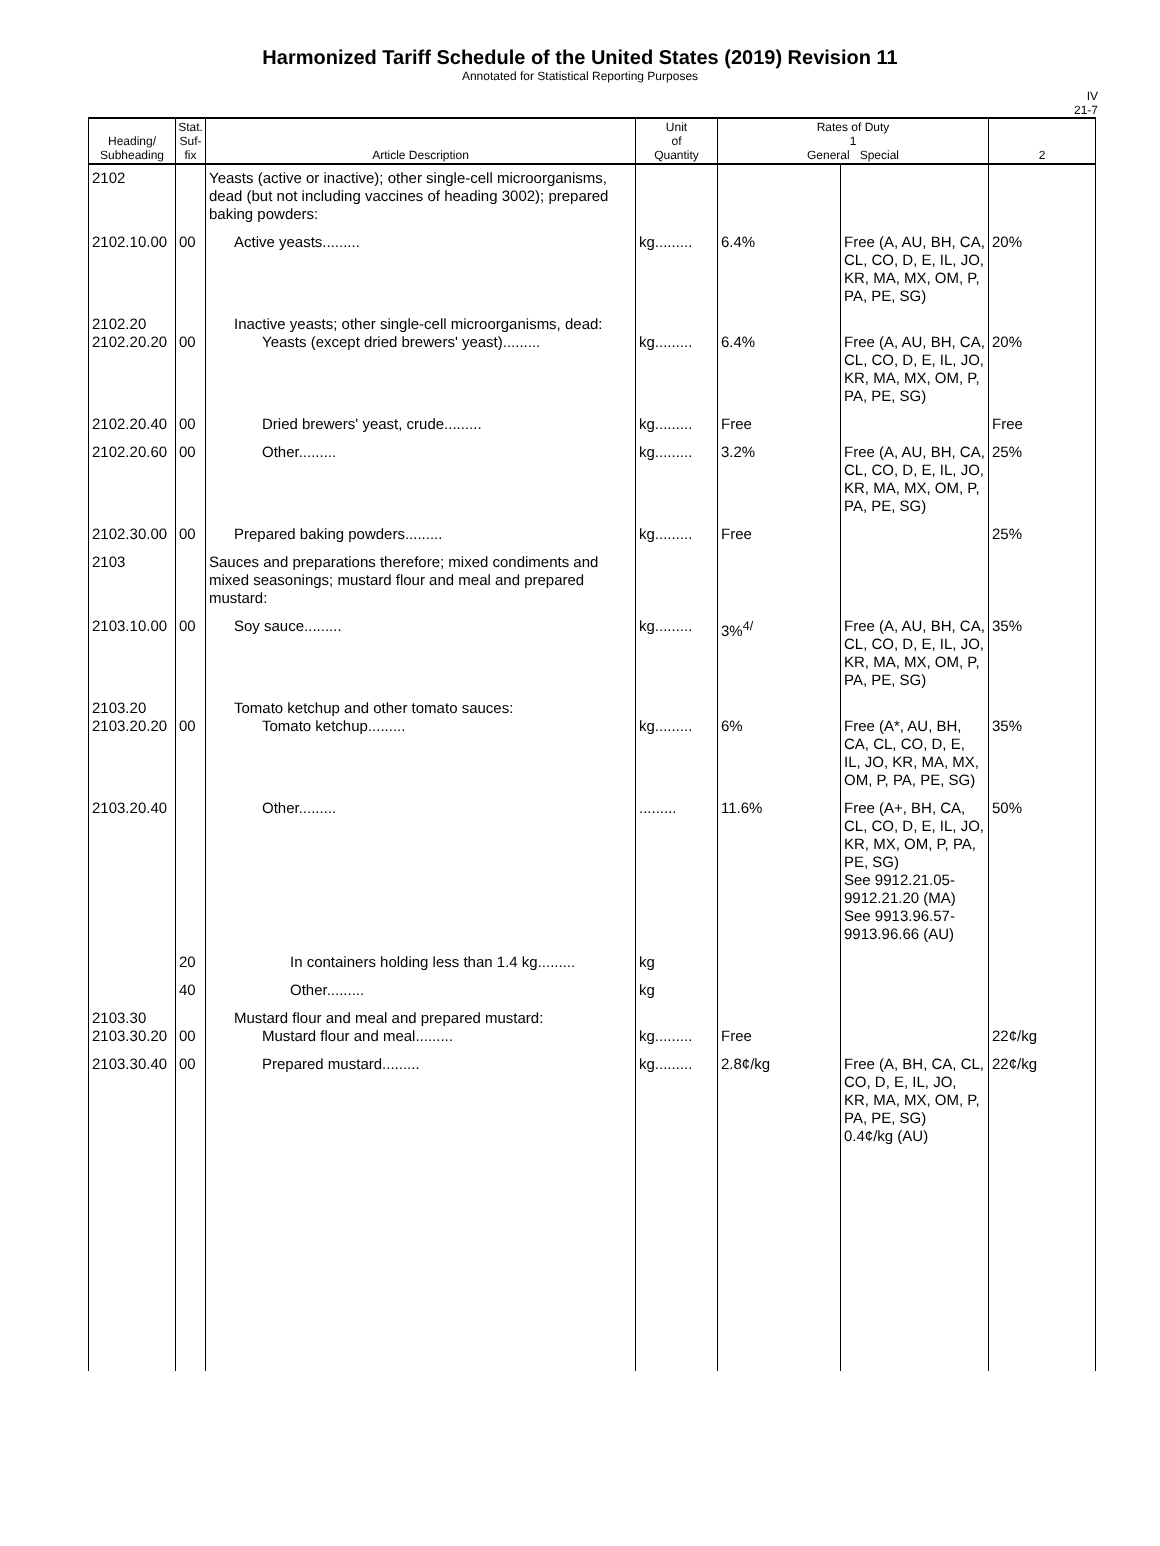Harmonized Tariff Schedule of the United States (2019) Revision 11
Annotated for Statistical Reporting Purposes
IV
21-7
| Heading/ Subheading | Stat. Suf- fix | Article Description | Unit of Quantity | Rates of Duty 1 General Special | | 2 |
| --- | --- | --- | --- | --- | --- | --- |
| 2102 | | Yeasts (active or inactive); other single-cell microorganisms, dead (but not including vaccines of heading 3002); prepared baking powders: | | | | |
| 2102.10.00 | 00 | Active yeasts......... | kg......... | 6.4% | Free (A, AU, BH, CA, CL, CO, D, E, IL, JO, KR, MA, MX, OM, P, PA, PE, SG) | 20% |
| 2102.20 2102.20.20 | 00 | Inactive yeasts; other single-cell microorganisms, dead: Yeasts (except dried brewers' yeast)......... | kg......... | 6.4% | Free (A, AU, BH, CA, CL, CO, D, E, IL, JO, KR, MA, MX, OM, P, PA, PE, SG) | 20% |
| 2102.20.40 | 00 | Dried brewers' yeast, crude......... | kg......... | Free | | Free |
| 2102.20.60 | 00 | Other......... | kg......... | 3.2% | Free (A, AU, BH, CA, CL, CO, D, E, IL, JO, KR, MA, MX, OM, P, PA, PE, SG) | 25% |
| 2102.30.00 | 00 | Prepared baking powders......... | kg......... | Free | | 25% |
| 2103 | | Sauces and preparations therefore; mixed condiments and mixed seasonings; mustard flour and meal and prepared mustard: | | | | |
| 2103.10.00 | 00 | Soy sauce......... | kg......... | 3%<sup>4/</sup> | Free (A, AU, BH, CA, CL, CO, D, E, IL, JO, KR, MA, MX, OM, P, PA, PE, SG) | 35% |
| 2103.20 2103.20.20 | 00 | Tomato ketchup and other tomato sauces: Tomato ketchup......... | kg......... | 6% | Free (A*, AU, BH, CA, CL, CO, D, E, IL, JO, KR, MA, MX, OM, P, PA, PE, SG) | 35% |
| 2103.20.40 | | Other......... | ......... | 11.6% | Free (A+, BH, CA, CL, CO, D, E, IL, JO, KR, MX, OM, P, PA, PE, SG) See 9912.21.05-9912.21.20 (MA) See 9913.96.57-9913.96.66 (AU) | 50% |
| | 20 | In containers holding less than 1.4 kg......... | kg | | | |
| | 40 | Other......... | kg | | | |
| 2103.30 2103.30.20 | 00 | Mustard flour and meal and prepared mustard: Mustard flour and meal......... | kg......... | Free | | 22¢/kg |
| 2103.30.40 | 00 | Prepared mustard......... | kg......... | 2.8¢/kg | Free (A, BH, CA, CL, CO, D, E, IL, JO, KR, MA, MX, OM, P, PA, PE, SG) 0.4¢/kg (AU) | 22¢/kg |